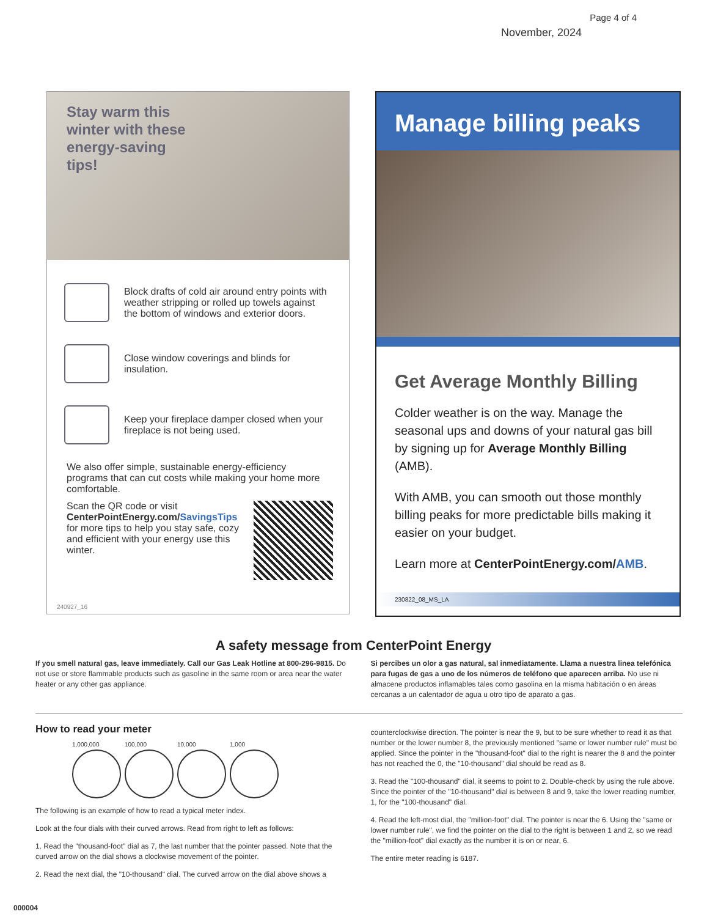Page 4 of 4
November, 2024
Stay warm this winter with these energy-saving tips!
Block drafts of cold air around entry points with weather stripping or rolled up towels against the bottom of windows and exterior doors.
Close window coverings and blinds for insulation.
Keep your fireplace damper closed when your fireplace is not being used.
We also offer simple, sustainable energy-efficiency programs that can cut costs while making your home more comfortable.
Scan the QR code or visit CenterPointEnergy.com/SavingsTips for more tips to help you stay safe, cozy and efficient with your energy use this winter.
240927_16
Manage billing peaks
Get Average Monthly Billing
Colder weather is on the way. Manage the seasonal ups and downs of your natural gas bill by signing up for Average Monthly Billing (AMB).
With AMB, you can smooth out those monthly billing peaks for more predictable bills making it easier on your budget.
Learn more at CenterPointEnergy.com/AMB.
230822_08_MS_LA
A safety message from CenterPoint Energy
If you smell natural gas, leave immediately. Call our Gas Leak Hotline at 800-296-9815. Do not use or store flammable products such as gasoline in the same room or area near the water heater or any other gas appliance.
Si percibes un olor a gas natural, sal inmediatamente. Llama a nuestra linea telefónica para fugas de gas a uno de los números de teléfono que aparecen arriba. No use ni almacene productos inflamables tales como gasolina en la misma habitación o en áreas cercanas a un calentador de agua u otro tipo de aparato a gas.
How to read your meter
1,000,000 100,000 10,000 1,000
The following is an example of how to read a typical meter index.
Look at the four dials with their curved arrows. Read from right to left as follows:
1. Read the "thousand-foot" dial as 7, the last number that the pointer passed. Note that the curved arrow on the dial shows a clockwise movement of the pointer.
2. Read the next dial, the "10-thousand" dial. The curved arrow on the dial above shows a
counterclockwise direction. The pointer is near the 9, but to be sure whether to read it as that number or the lower number 8, the previously mentioned "same or lower number rule" must be applied. Since the pointer in the "thousand-foot" dial to the right is nearer the 8 and the pointer has not reached the 0, the "10-thousand" dial should be read as 8.
3. Read the "100-thousand" dial, it seems to point to 2. Double-check by using the rule above. Since the pointer of the "10-thousand" dial is between 8 and 9, take the lower reading number, 1, for the "100-thousand" dial.
4. Read the left-most dial, the "million-foot" dial. The pointer is near the 6. Using the "same or lower number rule", we find the pointer on the dial to the right is between 1 and 2, so we read the "million-foot" dial exactly as the number it is on or near, 6.
The entire meter reading is 6187.
000004